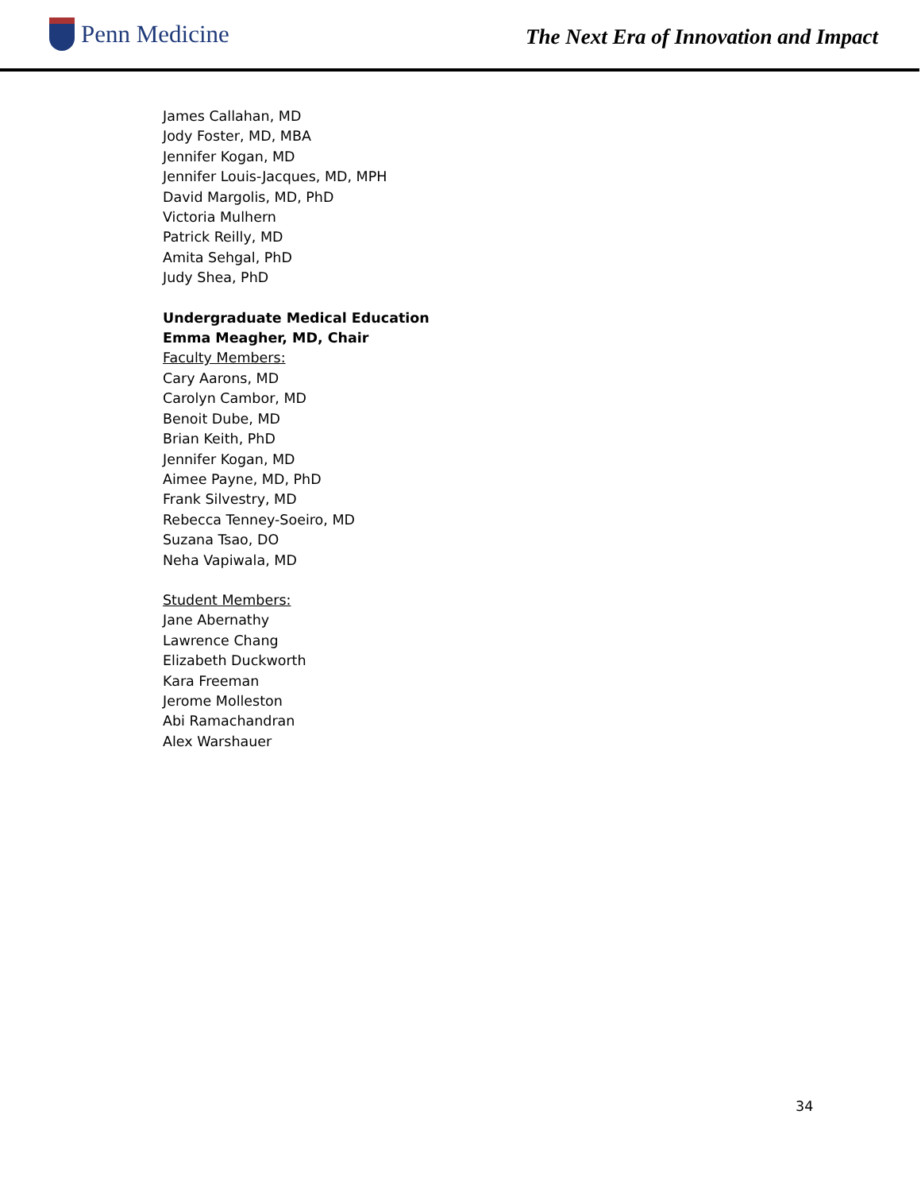Penn Medicine
The Next Era of Innovation and Impact
James Callahan, MD
Jody Foster, MD, MBA
Jennifer Kogan, MD
Jennifer Louis-Jacques, MD, MPH
David Margolis, MD, PhD
Victoria Mulhern
Patrick Reilly, MD
Amita Sehgal, PhD
Judy Shea, PhD
Undergraduate Medical Education
Emma Meagher, MD, Chair
Faculty Members:
Cary Aarons, MD
Carolyn Cambor, MD
Benoit Dube, MD
Brian Keith, PhD
Jennifer Kogan, MD
Aimee Payne, MD, PhD
Frank Silvestry, MD
Rebecca Tenney-Soeiro, MD
Suzana Tsao, DO
Neha Vapiwala, MD
Student Members:
Jane Abernathy
Lawrence Chang
Elizabeth Duckworth
Kara Freeman
Jerome Molleston
Abi Ramachandran
Alex Warshauer
34